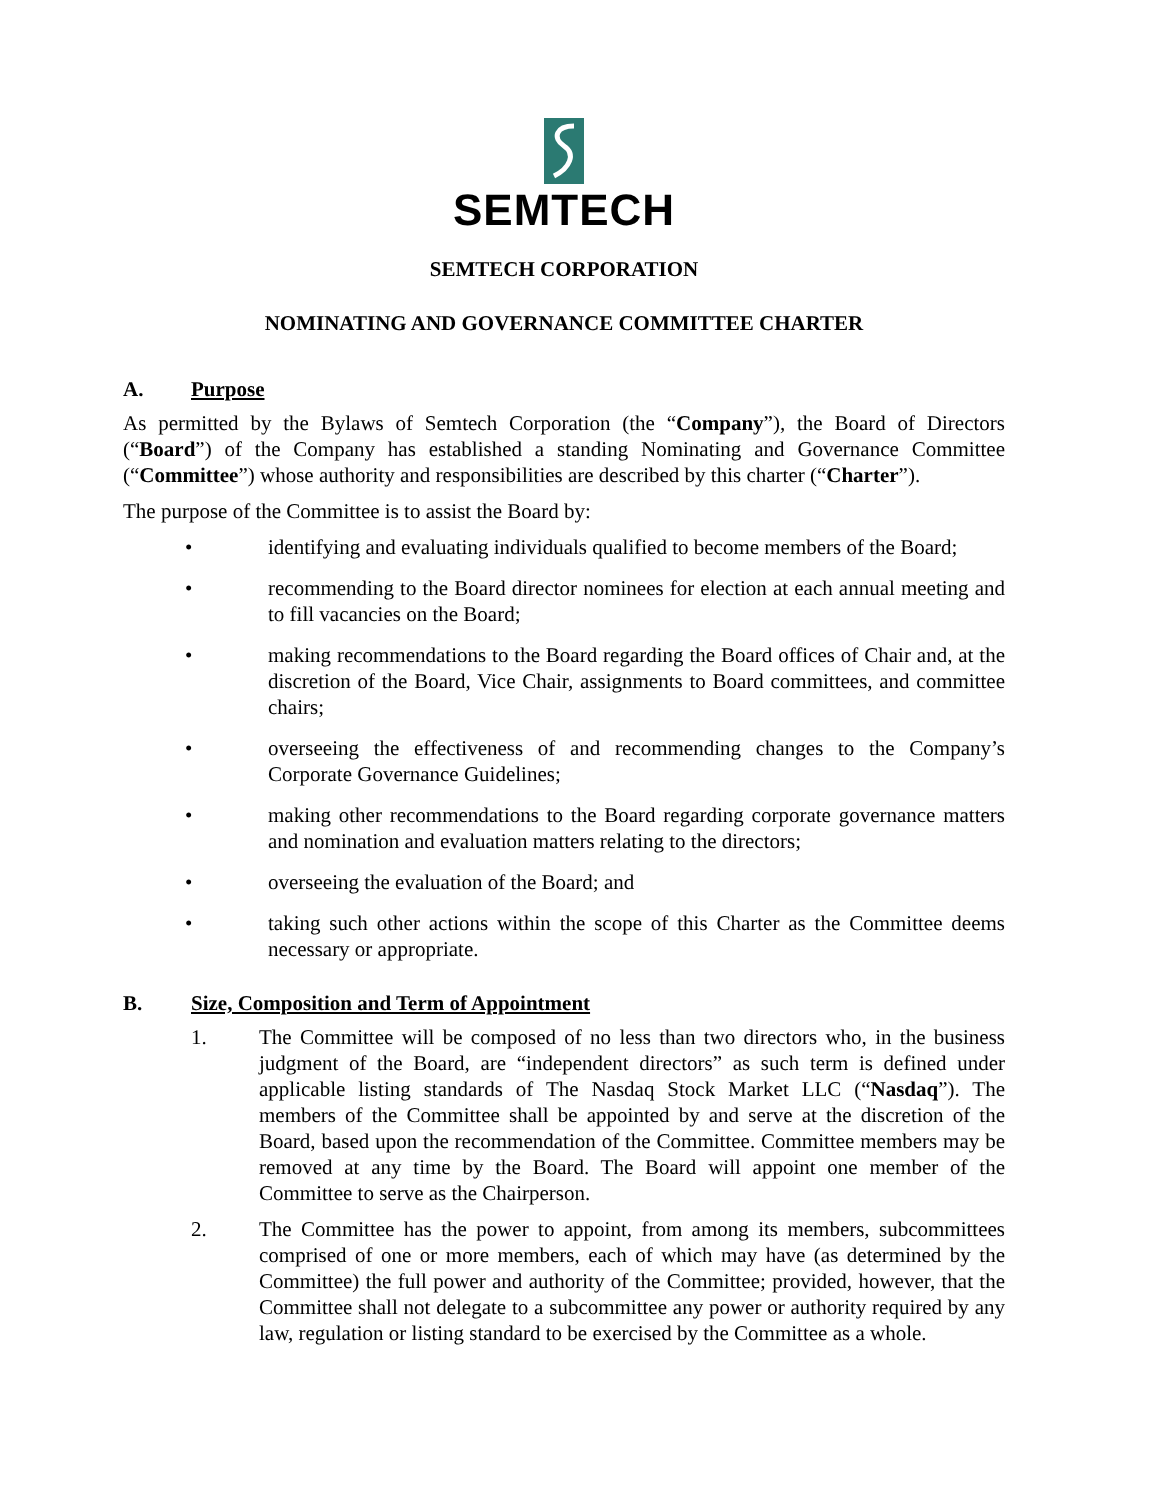SEMTECH
SEMTECH CORPORATION
NOMINATING AND GOVERNANCE COMMITTEE CHARTER
A. Purpose
As permitted by the Bylaws of Semtech Corporation (the “Company”), the Board of Directors (“Board”) of the Company has established a standing Nominating and Governance Committee (“Committee”) whose authority and responsibilities are described by this charter (“Charter”).
The purpose of the Committee is to assist the Board by:
• identifying and evaluating individuals qualified to become members of the Board;
• recommending to the Board director nominees for election at each annual meeting and to fill vacancies on the Board;
• making recommendations to the Board regarding the Board offices of Chair and, at the discretion of the Board, Vice Chair, assignments to Board committees, and committee chairs;
• overseeing the effectiveness of and recommending changes to the Company’s Corporate Governance Guidelines;
• making other recommendations to the Board regarding corporate governance matters and nomination and evaluation matters relating to the directors;
• overseeing the evaluation of the Board; and
• taking such other actions within the scope of this Charter as the Committee deems necessary or appropriate.
B. Size, Composition and Term of Appointment
1. The Committee will be composed of no less than two directors who, in the business judgment of the Board, are “independent directors” as such term is defined under applicable listing standards of The Nasdaq Stock Market LLC (“Nasdaq”). The members of the Committee shall be appointed by and serve at the discretion of the Board, based upon the recommendation of the Committee. Committee members may be removed at any time by the Board. The Board will appoint one member of the Committee to serve as the Chairperson.
2. The Committee has the power to appoint, from among its members, subcommittees comprised of one or more members, each of which may have (as determined by the Committee) the full power and authority of the Committee; provided, however, that the Committee shall not delegate to a subcommittee any power or authority required by any law, regulation or listing standard to be exercised by the Committee as a whole.